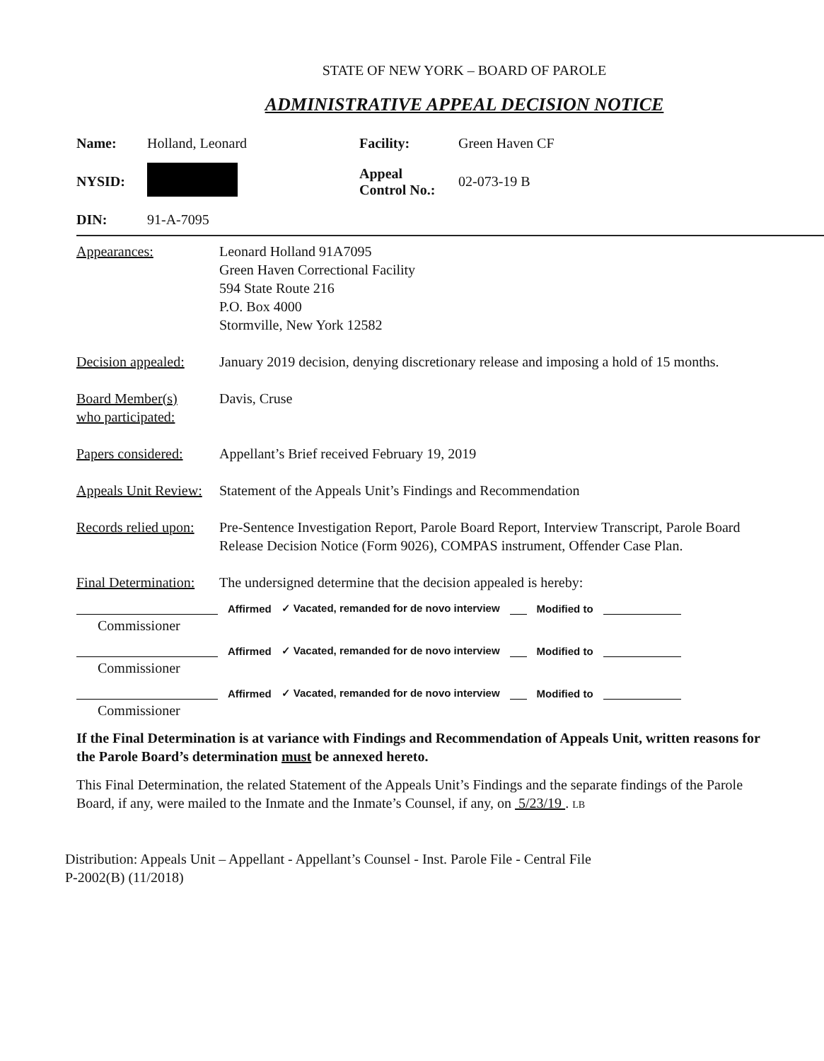STATE OF NEW YORK – BOARD OF PAROLE
ADMINISTRATIVE APPEAL DECISION NOTICE
Name:
Holland, Leonard
Facility:
Green Haven CF
NYSID:
Appeal
Control No.:
02-073-19 B
DIN:
91-A-7095
Appearances:
Leonard Holland 91A7095
Green Haven Correctional Facility
594 State Route 216
P.O. Box 4000
Stormville, New York 12582
Decision appealed:
January 2019 decision, denying discretionary release and imposing a hold of 15 months.
Board Member(s)
who participated:
Davis, Cruse
Papers considered:
Appellant’s Brief received February 19, 2019
Appeals Unit Review:
Statement of the Appeals Unit’s Findings and Recommendation
Records relied upon:
Pre-Sentence Investigation Report, Parole Board Report, Interview Transcript, Parole Board Release Decision Notice (Form 9026), COMPAS instrument, Offender Case Plan.
Final Determination:
The undersigned determine that the decision appealed is hereby:
Affirmed ✓ Vacated, remanded for de novo interview Modified to
Commissioner
Affirmed ✓ Vacated, remanded for de novo interview Modified to
Commissioner
Affirmed ✓ Vacated, remanded for de novo interview Modified to
Commissioner
If the Final Determination is at variance with Findings and Recommendation of Appeals Unit, written reasons for the Parole Board’s determination must be annexed hereto.
This Final Determination, the related Statement of the Appeals Unit’s Findings and the separate findings of the Parole Board, if any, were mailed to the Inmate and the Inmate’s Counsel, if any, on 5/23/19 . LB
Distribution: Appeals Unit – Appellant - Appellant’s Counsel - Inst. Parole File - Central File
P-2002(B) (11/2018)